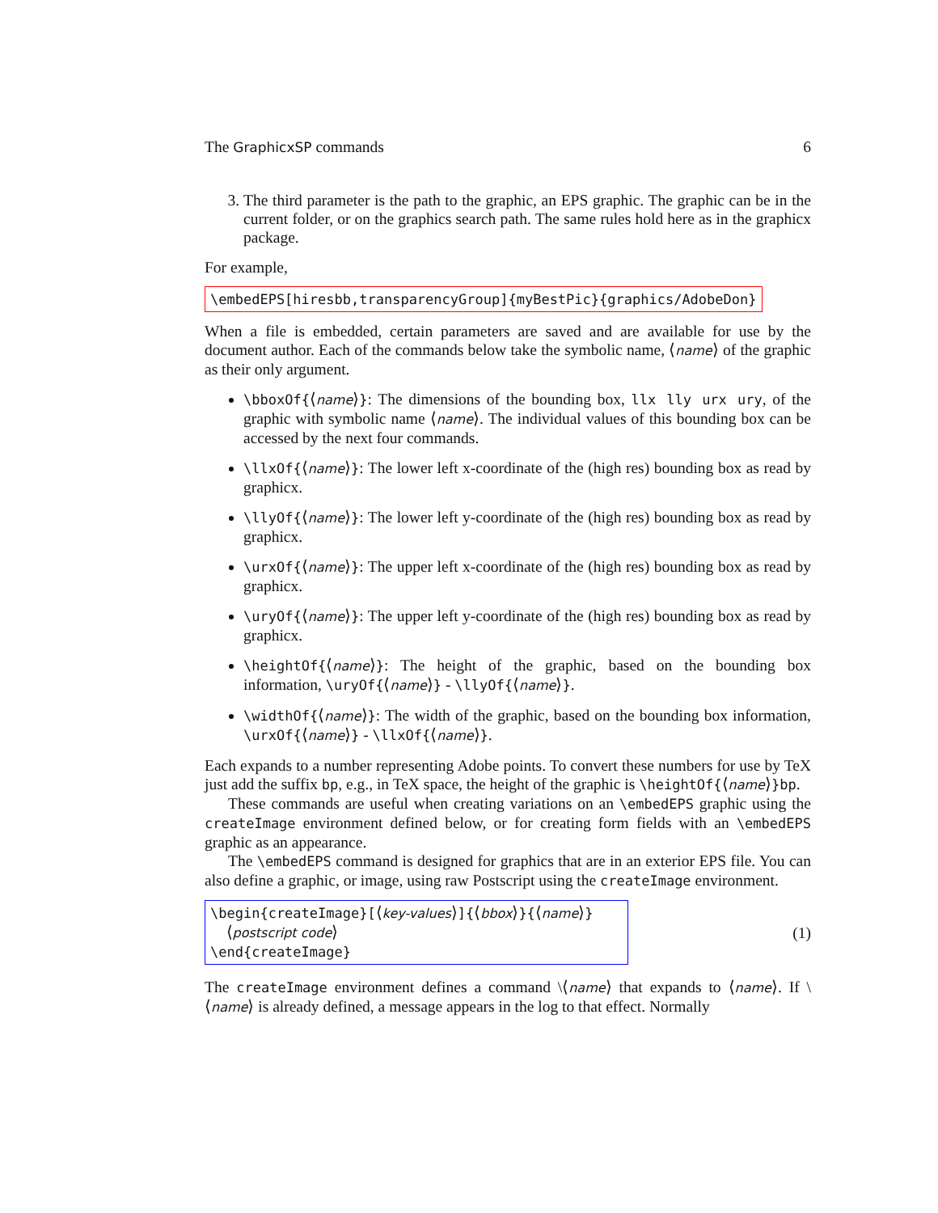The GraphicxSP commands 6
3. The third parameter is the path to the graphic, an EPS graphic. The graphic can be in the current folder, or on the graphics search path. The same rules hold here as in the graphicx package.
For example,
\embedEPS[hiresbb,transparencyGroup]{myBestPic}{graphics/AdobeDon}
When a file is embedded, certain parameters are saved and are available for use by the document author. Each of the commands below take the symbolic name, ⟨name⟩ of the graphic as their only argument.
\bboxOf{⟨name⟩}: The dimensions of the bounding box, llx lly urx ury, of the graphic with symbolic name ⟨name⟩. The individual values of this bounding box can be accessed by the next four commands.
\llxOf{⟨name⟩}: The lower left x-coordinate of the (high res) bounding box as read by graphicx.
\llyOf{⟨name⟩}: The lower left y-coordinate of the (high res) bounding box as read by graphicx.
\urxOf{⟨name⟩}: The upper left x-coordinate of the (high res) bounding box as read by graphicx.
\uryOf{⟨name⟩}: The upper left y-coordinate of the (high res) bounding box as read by graphicx.
\heightOf{⟨name⟩}: The height of the graphic, based on the bounding box information, \uryOf{⟨name⟩} - \llyOf{⟨name⟩}.
\widthOf{⟨name⟩}: The width of the graphic, based on the bounding box information, \urxOf{⟨name⟩} - \llxOf{⟨name⟩}.
Each expands to a number representing Adobe points. To convert these numbers for use by TeX just add the suffix bp, e.g., in TeX space, the height of the graphic is \heightOf{⟨name⟩}bp.
These commands are useful when creating variations on an \embedEPS graphic using the createImage environment defined below, or for creating form fields with an \embedEPS graphic as an appearance.
The \embedEPS command is designed for graphics that are in an exterior EPS file. You can also define a graphic, or image, using raw Postscript using the createImage environment.
\begin{createImage}[⟨key-values⟩]{⟨bbox⟩}{⟨name⟩}
⟨postscript code⟩
\end{createImage}
(1)
The createImage environment defines a command \⟨name⟩ that expands to ⟨name⟩. If \⟨name⟩ is already defined, a message appears in the log to that effect. Normally